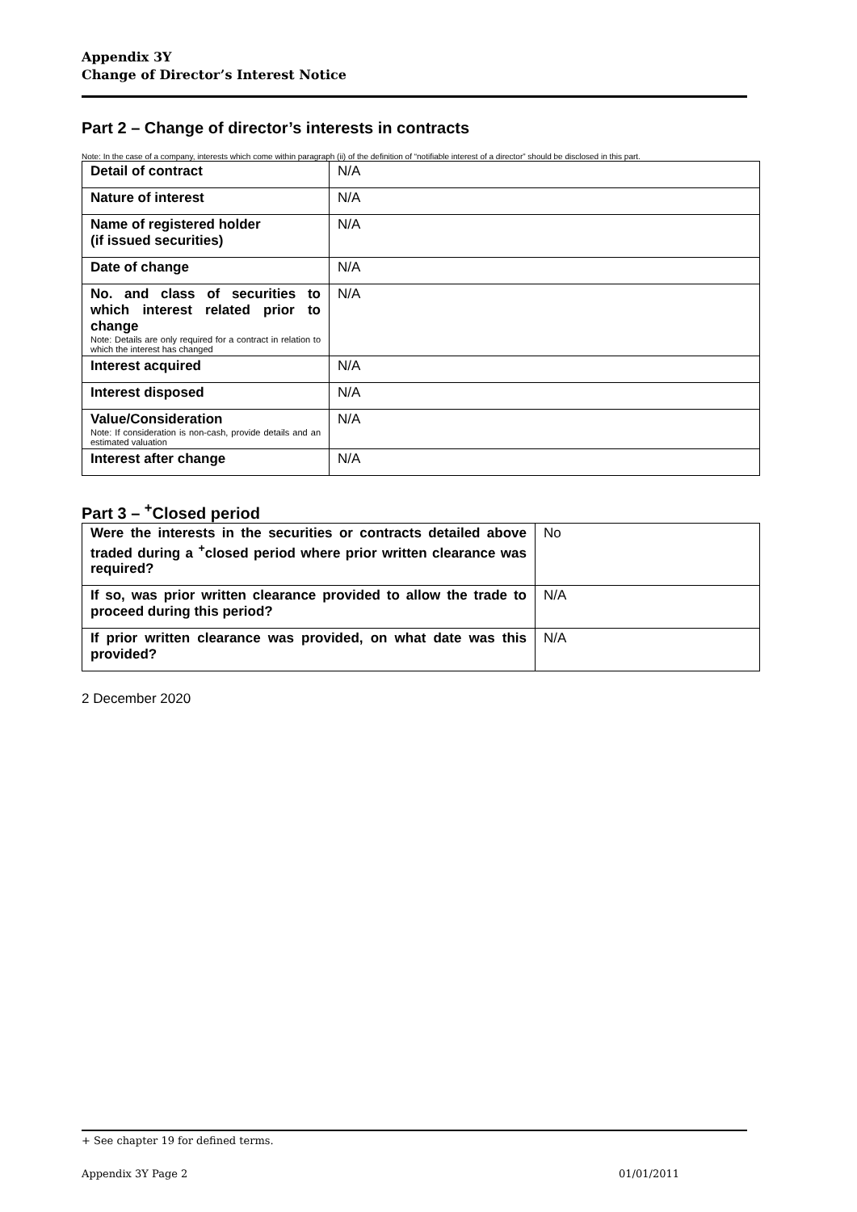Appendix 3Y
Change of Director’s Interest Notice
Part 2 – Change of director’s interests in contracts
Note: In the case of a company, interests which come within paragraph (ii) of the definition of “notifiable interest of a director” should be disclosed in this part.
| Detail of contract | N/A |
| Nature of interest | N/A |
| Name of registered holder (if issued securities) | N/A |
| Date of change | N/A |
| No. and class of securities to which interest related prior to change Note: Details are only required for a contract in relation to which the interest has changed | N/A |
| Interest acquired | N/A |
| Interest disposed | N/A |
| Value/Consideration Note: If consideration is non-cash, provide details and an estimated valuation | N/A |
| Interest after change | N/A |
Part 3 – <sup>+</sup>Closed period
| Were the interests in the securities or contracts detailed above traded during a <sup>+</sup>closed period where prior written clearance was required? | No |
| If so, was prior written clearance provided to allow the trade to proceed during this period? | N/A |
| If prior written clearance was provided, on what date was this provided? | N/A |
2 December 2020
+ See chapter 19 for defined terms.
Appendix 3Y Page 2 01/01/2011